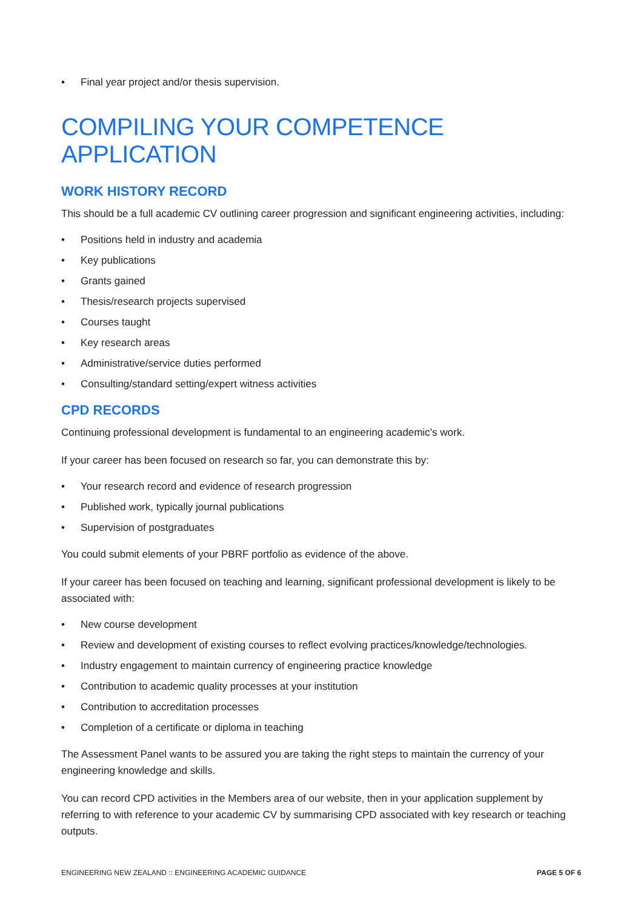• Final year project and/or thesis supervision.
COMPILING YOUR COMPETENCE APPLICATION
WORK HISTORY RECORD
This should be a full academic CV outlining career progression and significant engineering activities, including:
• Positions held in industry and academia
• Key publications
• Grants gained
• Thesis/research projects supervised
• Courses taught
• Key research areas
• Administrative/service duties performed
• Consulting/standard setting/expert witness activities
CPD RECORDS
Continuing professional development is fundamental to an engineering academic’s work.
If your career has been focused on research so far, you can demonstrate this by:
• Your research record and evidence of research progression
• Published work, typically journal publications
• Supervision of postgraduates
You could submit elements of your PBRF portfolio as evidence of the above.
If your career has been focused on teaching and learning, significant professional development is likely to be associated with:
• New course development
• Review and development of existing courses to reflect evolving practices/knowledge/technologies.
• Industry engagement to maintain currency of engineering practice knowledge
• Contribution to academic quality processes at your institution
• Contribution to accreditation processes
• Completion of a certificate or diploma in teaching
The Assessment Panel wants to be assured you are taking the right steps to maintain the currency of your engineering knowledge and skills.
You can record CPD activities in the Members area of our website, then in your application supplement by referring to with reference to your academic CV by summarising CPD associated with key research or teaching outputs.
ENGINEERING NEW ZEALAND :: ENGINEERING ACADEMIC GUIDANCE PAGE 5 OF 6